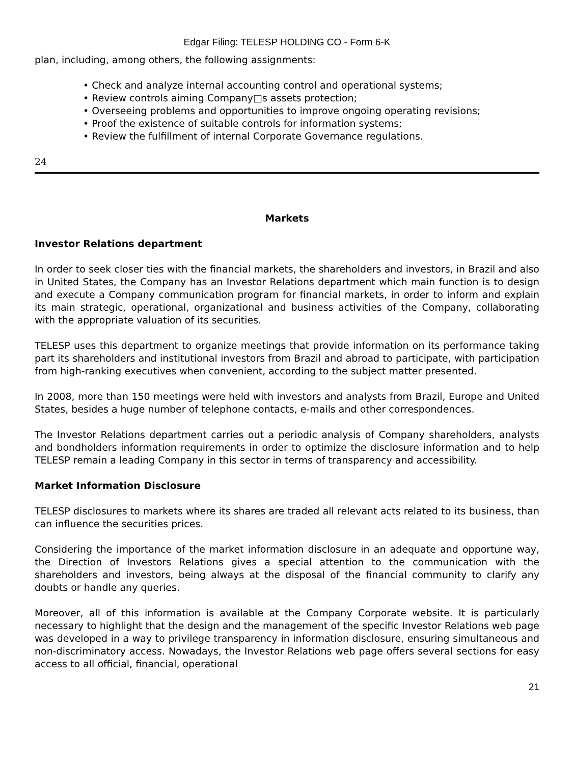Edgar Filing: TELESP HOLDING CO - Form 6-K
plan, including, among others, the following assignments:
• Check and analyze internal accounting control and operational systems;
• Review controls aiming Company□s assets protection;
• Overseeing problems and opportunities to improve ongoing operating revisions;
• Proof the existence of suitable controls for information systems;
• Review the fulfillment of internal Corporate Governance regulations.
24
Markets
Investor Relations department
In order to seek closer ties with the financial markets, the shareholders and investors, in Brazil and also in United States, the Company has an Investor Relations department which main function is to design and execute a Company communication program for financial markets, in order to inform and explain its main strategic, operational, organizational and business activities of the Company, collaborating with the appropriate valuation of its securities.
TELESP uses this department to organize meetings that provide information on its performance taking part its shareholders and institutional investors from Brazil and abroad to participate, with participation from high-ranking executives when convenient, according to the subject matter presented.
In 2008, more than 150 meetings were held with investors and analysts from Brazil, Europe and United States, besides a huge number of telephone contacts, e-mails and other correspondences.
The Investor Relations department carries out a periodic analysis of Company shareholders, analysts and bondholders information requirements in order to optimize the disclosure information and to help TELESP remain a leading Company in this sector in terms of transparency and accessibility.
Market Information Disclosure
TELESP disclosures to markets where its shares are traded all relevant acts related to its business, than can influence the securities prices.
Considering the importance of the market information disclosure in an adequate and opportune way, the Direction of Investors Relations gives a special attention to the communication with the shareholders and investors, being always at the disposal of the financial community to clarify any doubts or handle any queries.
Moreover, all of this information is available at the Company Corporate website. It is particularly necessary to highlight that the design and the management of the specific Investor Relations web page was developed in a way to privilege transparency in information disclosure, ensuring simultaneous and non-discriminatory access. Nowadays, the Investor Relations web page offers several sections for easy access to all official, financial, operational
21